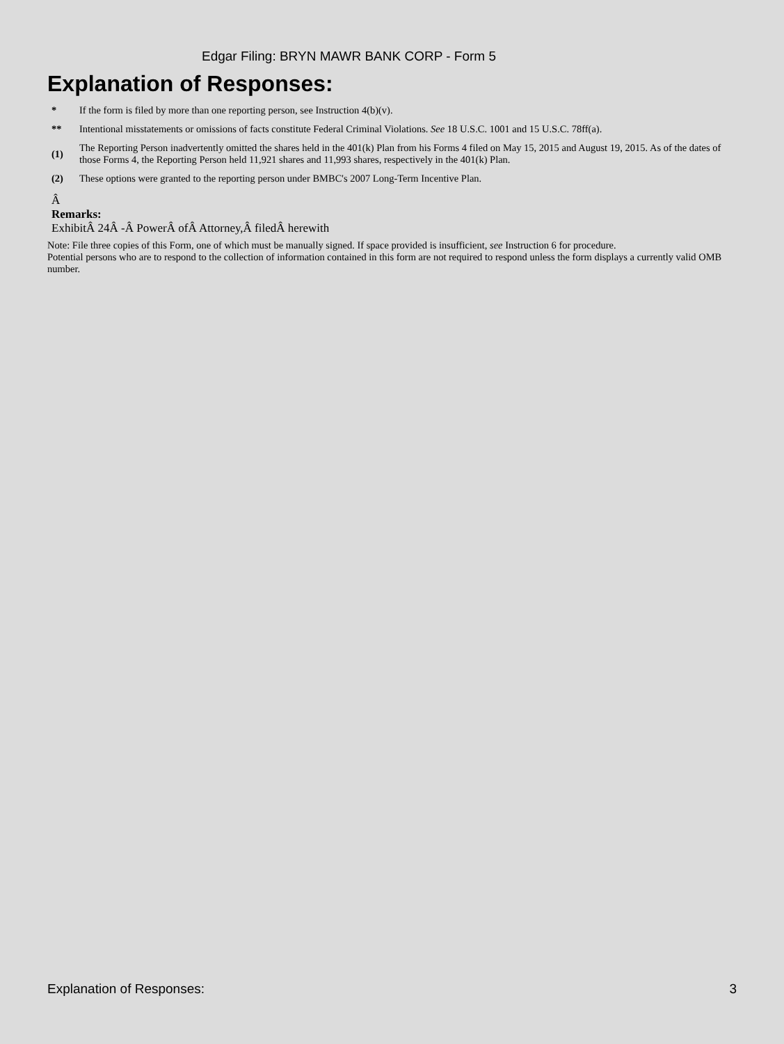Edgar Filing: BRYN MAWR BANK CORP - Form 5
Explanation of Responses:
| * | If the form is filed by more than one reporting person, see Instruction 4(b)(v). |
| ** | Intentional misstatements or omissions of facts constitute Federal Criminal Violations. See 18 U.S.C. 1001 and 15 U.S.C. 78ff(a). |
| (1) | The Reporting Person inadvertently omitted the shares held in the 401(k) Plan from his Forms 4 filed on May 15, 2015 and August 19, 2015. As of the dates of those Forms 4, the Reporting Person held 11,921 shares and 11,993 shares, respectively in the 401(k) Plan. |
| (2) | These options were granted to the reporting person under BMBC's 2007 Long-Term Incentive Plan. |
Â
Remarks:
ExhibitÂ 24Â -Â PowerÂ ofÂ Attorney,Â filedÂ herewith
Note: File three copies of this Form, one of which must be manually signed. If space provided is insufficient, see Instruction 6 for procedure.
Potential persons who are to respond to the collection of information contained in this form are not required to respond unless the form displays a currently valid OMB number.
Explanation of Responses: 3